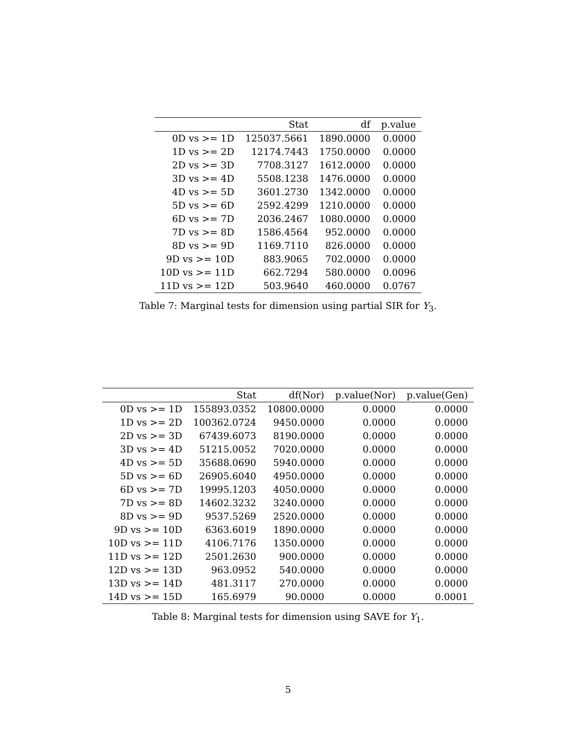| | Stat | df | p.value |
| --- | --- | --- | --- |
| 0D vs >= 1D | 125037.5661 | 1890.0000 | 0.0000 |
| 1D vs >= 2D | 12174.7443 | 1750.0000 | 0.0000 |
| 2D vs >= 3D | 7708.3127 | 1612.0000 | 0.0000 |
| 3D vs >= 4D | 5508.1238 | 1476.0000 | 0.0000 |
| 4D vs >= 5D | 3601.2730 | 1342.0000 | 0.0000 |
| 5D vs >= 6D | 2592.4299 | 1210.0000 | 0.0000 |
| 6D vs >= 7D | 2036.2467 | 1080.0000 | 0.0000 |
| 7D vs >= 8D | 1586.4564 | 952.0000 | 0.0000 |
| 8D vs >= 9D | 1169.7110 | 826.0000 | 0.0000 |
| 9D vs >= 10D | 883.9065 | 702.0000 | 0.0000 |
| 10D vs >= 11D | 662.7294 | 580.0000 | 0.0096 |
| 11D vs >= 12D | 503.9640 | 460.0000 | 0.0767 |
Table 7: Marginal tests for dimension using partial SIR for Y<sub>3</sub>.
| | Stat | df(Nor) | p.value(Nor) | p.value(Gen) |
| --- | --- | --- | --- | --- |
| 0D vs >= 1D | 155893.0352 | 10800.0000 | 0.0000 | 0.0000 |
| 1D vs >= 2D | 100362.0724 | 9450.0000 | 0.0000 | 0.0000 |
| 2D vs >= 3D | 67439.6073 | 8190.0000 | 0.0000 | 0.0000 |
| 3D vs >= 4D | 51215.0052 | 7020.0000 | 0.0000 | 0.0000 |
| 4D vs >= 5D | 35688.0690 | 5940.0000 | 0.0000 | 0.0000 |
| 5D vs >= 6D | 26905.6040 | 4950.0000 | 0.0000 | 0.0000 |
| 6D vs >= 7D | 19995.1203 | 4050.0000 | 0.0000 | 0.0000 |
| 7D vs >= 8D | 14602.3232 | 3240.0000 | 0.0000 | 0.0000 |
| 8D vs >= 9D | 9537.5269 | 2520.0000 | 0.0000 | 0.0000 |
| 9D vs >= 10D | 6363.6019 | 1890.0000 | 0.0000 | 0.0000 |
| 10D vs >= 11D | 4106.7176 | 1350.0000 | 0.0000 | 0.0000 |
| 11D vs >= 12D | 2501.2630 | 900.0000 | 0.0000 | 0.0000 |
| 12D vs >= 13D | 963.0952 | 540.0000 | 0.0000 | 0.0000 |
| 13D vs >= 14D | 481.3117 | 270.0000 | 0.0000 | 0.0000 |
| 14D vs >= 15D | 165.6979 | 90.0000 | 0.0000 | 0.0001 |
Table 8: Marginal tests for dimension using SAVE for Y<sub>1</sub>.
5